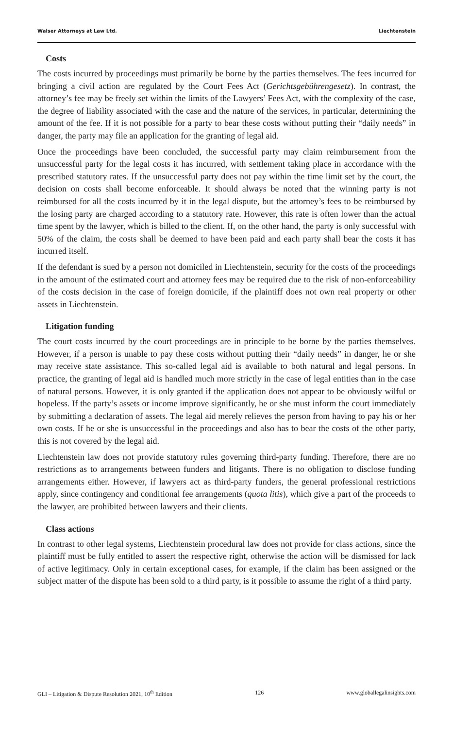Walser Attorneys at Law Ltd. Liechtenstein
Costs
The costs incurred by proceedings must primarily be borne by the parties themselves. The fees incurred for bringing a civil action are regulated by the Court Fees Act (Gerichtsgebührengesetz). In contrast, the attorney’s fee may be freely set within the limits of the Lawyers’ Fees Act, with the complexity of the case, the degree of liability associated with the case and the nature of the services, in particular, determining the amount of the fee. If it is not possible for a party to bear these costs without putting their “daily needs” in danger, the party may file an application for the granting of legal aid.
Once the proceedings have been concluded, the successful party may claim reimbursement from the unsuccessful party for the legal costs it has incurred, with settlement taking place in accordance with the prescribed statutory rates. If the unsuccessful party does not pay within the time limit set by the court, the decision on costs shall become enforceable. It should always be noted that the winning party is not reimbursed for all the costs incurred by it in the legal dispute, but the attorney’s fees to be reimbursed by the losing party are charged according to a statutory rate. However, this rate is often lower than the actual time spent by the lawyer, which is billed to the client. If, on the other hand, the party is only successful with 50% of the claim, the costs shall be deemed to have been paid and each party shall bear the costs it has incurred itself.
If the defendant is sued by a person not domiciled in Liechtenstein, security for the costs of the proceedings in the amount of the estimated court and attorney fees may be required due to the risk of non-enforceability of the costs decision in the case of foreign domicile, if the plaintiff does not own real property or other assets in Liechtenstein.
Litigation funding
The court costs incurred by the court proceedings are in principle to be borne by the parties themselves. However, if a person is unable to pay these costs without putting their “daily needs” in danger, he or she may receive state assistance. This so-called legal aid is available to both natural and legal persons. In practice, the granting of legal aid is handled much more strictly in the case of legal entities than in the case of natural persons. However, it is only granted if the application does not appear to be obviously wilful or hopeless. If the party’s assets or income improve significantly, he or she must inform the court immediately by submitting a declaration of assets. The legal aid merely relieves the person from having to pay his or her own costs. If he or she is unsuccessful in the proceedings and also has to bear the costs of the other party, this is not covered by the legal aid.
Liechtenstein law does not provide statutory rules governing third-party funding. Therefore, there are no restrictions as to arrangements between funders and litigants. There is no obligation to disclose funding arrangements either. However, if lawyers act as third-party funders, the general professional restrictions apply, since contingency and conditional fee arrangements (quota litis), which give a part of the proceeds to the lawyer, are prohibited between lawyers and their clients.
Class actions
In contrast to other legal systems, Liechtenstein procedural law does not provide for class actions, since the plaintiff must be fully entitled to assert the respective right, otherwise the action will be dismissed for lack of active legitimacy. Only in certain exceptional cases, for example, if the claim has been assigned or the subject matter of the dispute has been sold to a third party, is it possible to assume the right of a third party.
GLI – Litigation & Dispute Resolution 2021, 10<sup>th</sup> Edition 126 www.globallegalinsights.com